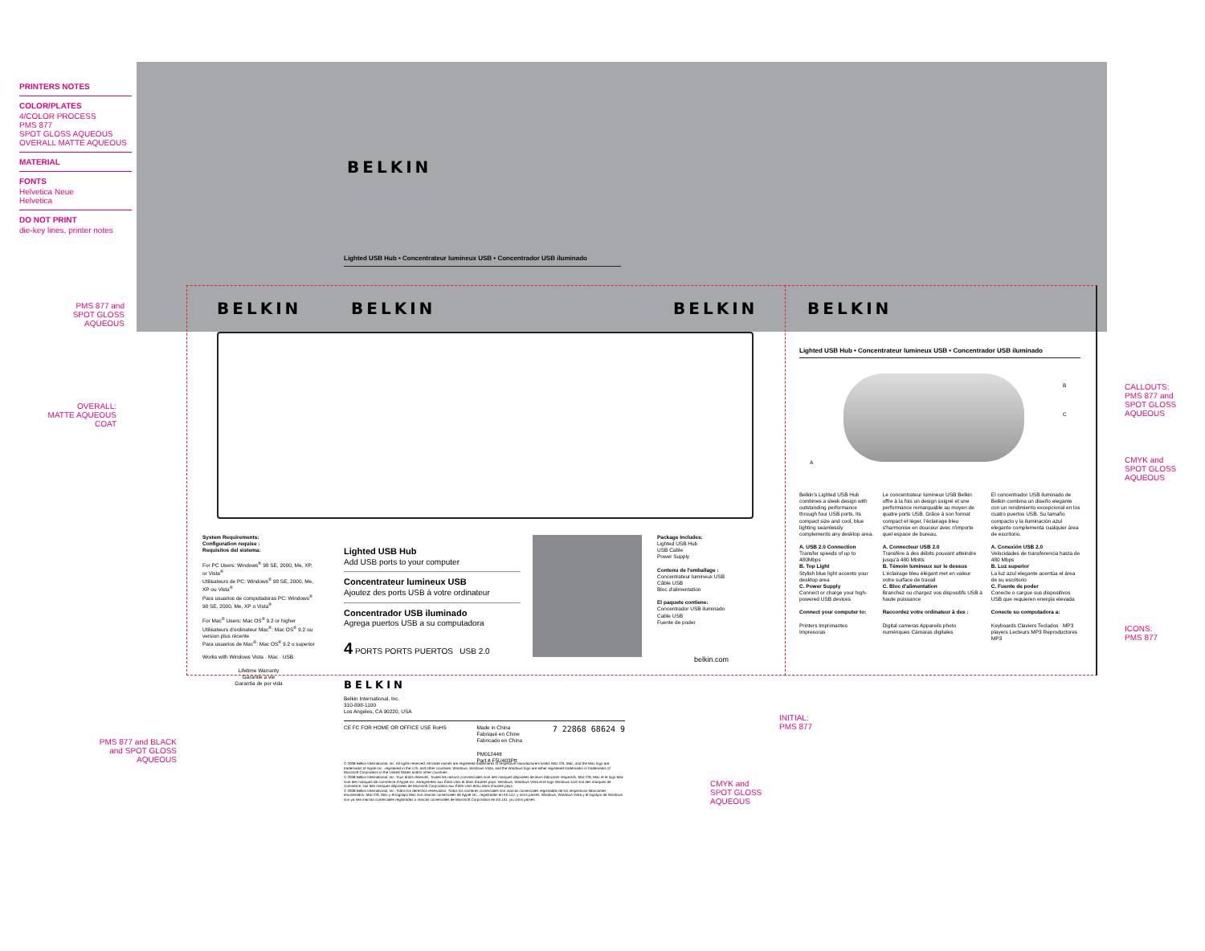PRINTERS NOTES
COLOR/PLATES
4/COLOR PROCESS
PMS 877
SPOT GLOSS AQUEOUS
OVERALL MATTE AQUEOUS
MATERIAL
FONTS
Helvetica Neue
Helvetica
DO NOT PRINT
die-key lines, printer notes
PMS 877 and
SPOT GLOSS AQUEOUS
OVERALL:
MATTE AQUEOUS COAT
PMS 877 and BLACK
and SPOT GLOSS
AQUEOUS
CALLOUTS:
PMS 877 and
SPOT GLOSS
AQUEOUS
CMYK and
SPOT GLOSS
AQUEOUS
ICONS:
PMS 877
INITIAL:
PMS 877
CMYK and
SPOT GLOSS
AQUEOUS
BELKIN
Lighted USB Hub • Concentrateur lumineux USB • Concentrador USB iluminado
BELKIN BELKIN BELKIN BELKIN
System Requirements:
Configuration requise :
Requisitos del sistema:
For PC Users: Windows<sup>®</sup> 98 SE, 2000, Me, XP, or Vista<sup>®</sup>
Utilisateurs de PC: Windows<sup>®</sup> 98 SE, 2000, Me, XP ou Vista<sup>®</sup>
Para usuarios de computadoras PC: Windows<sup>®</sup> 98 SE, 2000, Me, XP o Vista<sup>®</sup>
For Mac<sup>®</sup> Users: Mac OS<sup>®</sup> 9.2 or higher
Utilisateurs d'ordinateur Mac<sup>®</sup>: Mac OS<sup>®</sup> 9.2 ou version plus récente
Para usuarios de Mac<sup>®</sup>: Mac OS<sup>®</sup> 9.2 o superior
Works with Windows Vista · Mac · USB
Lifetime Warranty
Garantie à vie
Garantía de por vida
Lighted USB Hub
Add USB ports to your computer
Concentrateur lumineux USB
Ajoutez des ports USB à votre ordinateur
Concentrador USB iluminado
Agrega puertos USB a su computadora
4 PORTS PORTS PUERTOS USB 2.0
Package Includes:
Lighted USB Hub
USB Cable
Power Supply
Contenu de l'emballage :
Concentrateur lumineux USB
Câble USB
Bloc d'alimentation
El paquete contiene:
Concentrador USB iluminado
Cable USB
Fuente de poder
belkin.com
Lighted USB Hub • Concentrateur lumineux USB • Concentrador USB iluminado
A
B
C
Belkin's Lighted USB Hub combines a sleek design with outstanding performance through four USB ports. Its compact size and cool, blue lighting seamlessly complements any desktop area.
A. USB 2.0 Connection
Transfer speeds of up to 480Mbps
B. Top Light
Stylish blue light accents your desktop area
C. Power Supply
Connect or charge your high-powered USB devices
Connect your computer to:
Printers Imprimantes Impresoras
Le concentrateur lumineux USB Belkin offre à la fois un design soigné et une performance remarquable au moyen de quatre ports USB. Grâce à son format compact et léger, l'éclairage bleu s'harmonise en douceur avec n'importe quel espace de bureau.
A. Connecteur USB 2.0
Transfère à des débits pouvant atteindre jusqu'à 480 Mbit/s
B. Témoin lumineux sur le dessus
L'éclairage bleu élégant met en valeur votre surface de travail
C. Bloc d'alimentation
Branchez ou chargez vos dispositifs USB à haute puissance
Raccordez votre ordinateur à des :
Digital cameras Appareils photo numériques Cámaras digitales
El concentrador USB iluminado de Belkin combina un diseño elegante con un rendimiento excepcional en los cuatro puertos USB. Su tamaño compacto y la iluminación azul elegante complementa cualquier área de escritorio.
A. Conexión USB 2.0
Velocidades de transferencia hasta de 480 Mbps
B. Luz superior
La luz azul elegante acentúa el área de su escritorio
C. Fuente de poder
Conecte o cargue sus dispositivos USB que requieren energía elevada
Conecte su computadora a:
Keyboards Claviers Teclados MP3 players Lecteurs MP3 Reproductores MP3
BELKIN
Belkin International, Inc.
310-898-1100
Los Angeles, CA 90220, USA
CE FC FOR HOME OR OFFICE USE RoHS Made in China
Fabriqué en Chine
Fabricado en China
PM01244tt
Part # F5U403Ptt 7 22868 68624 9
© 2008 Belkin International, Inc. All rights reserved. All trade names are registered trademarks of respective manufacturers listed. Mac OS, Mac, and the Mac logo are trademarks of Apple Inc., registered in the U.S. and other countries. Windows, Windows Vista, and the Windows logo are either registered trademarks or trademarks of Microsoft Corporation in the United States and/or other countries.
© 2008 Belkin International, Inc. Tous droits réservés. Toutes les raisons commerciales sont des marques déposées de leurs fabricants respectifs. Mac OS, Mac et le logo Mac sont des marques de commerce d'Apple Inc. enregistrées aux États-Unis et dans d'autres pays. Windows, Windows Vista et le logo Windows sont soit des marques de commerce, soit des marques déposées de Microsoft Corporation aux États-Unis et/ou dans d'autres pays.
© 2008 Belkin International, Inc. Todos los derechos reservados. Todos los nombres comerciales son marcas comerciales registradas de los respectivos fabricantes enumerados. Mac OS, Mac y el logotipo Mac son marcas comerciales de Apple Inc., registradas en EE.UU. y otros países. Windows, Windows Vista y el logotipo de Windows son ya sea marcas comerciales registradas o marcas comerciales de Microsoft Corporation en EE.UU. y/u otros países.